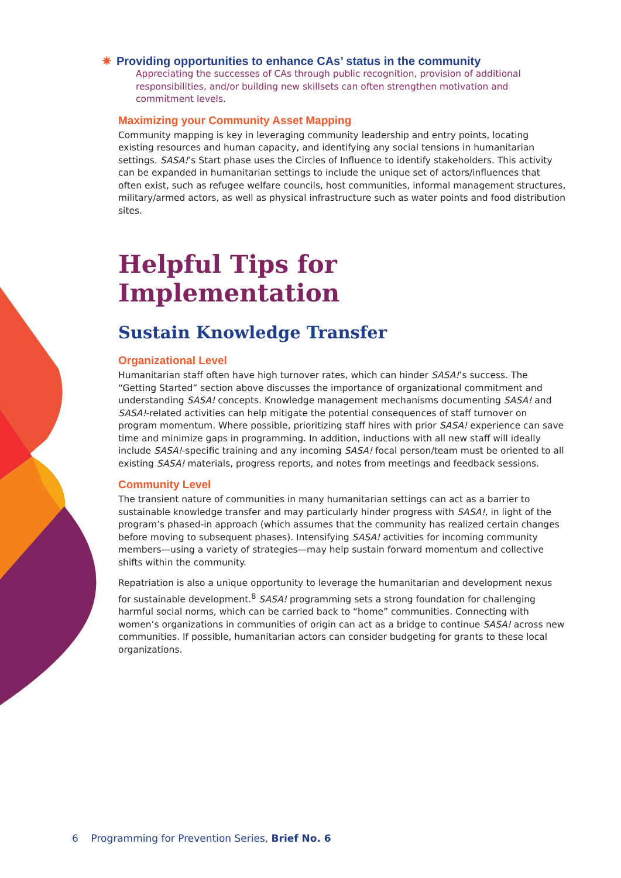✷ Providing opportunities to enhance CAs’ status in the community
Appreciating the successes of CAs through public recognition, provision of additional responsibilities, and/or building new skillsets can often strengthen motivation and commitment levels.
Maximizing your Community Asset Mapping
Community mapping is key in leveraging community leadership and entry points, locating existing resources and human capacity, and identifying any social tensions in humanitarian settings. SASA!’s Start phase uses the Circles of Influence to identify stakeholders. This activity can be expanded in humanitarian settings to include the unique set of actors/influences that often exist, such as refugee welfare councils, host communities, informal management structures, military/armed actors, as well as physical infrastructure such as water points and food distribution sites.
Helpful Tips for Implementation
Sustain Knowledge Transfer
Organizational Level
Humanitarian staff often have high turnover rates, which can hinder SASA!’s success. The “Getting Started” section above discusses the importance of organizational commitment and understanding SASA! concepts. Knowledge management mechanisms documenting SASA! and SASA!-related activities can help mitigate the potential consequences of staff turnover on program momentum. Where possible, prioritizing staff hires with prior SASA! experience can save time and minimize gaps in programming. In addition, inductions with all new staff will ideally include SASA!-specific training and any incoming SASA! focal person/team must be oriented to all existing SASA! materials, progress reports, and notes from meetings and feedback sessions.
Community Level
The transient nature of communities in many humanitarian settings can act as a barrier to sustainable knowledge transfer and may particularly hinder progress with SASA!, in light of the program’s phased-in approach (which assumes that the community has realized certain changes before moving to subsequent phases). Intensifying SASA! activities for incoming community members—using a variety of strategies—may help sustain forward momentum and collective shifts within the community.
Repatriation is also a unique opportunity to leverage the humanitarian and development nexus for sustainable development.<sup>8</sup> SASA! programming sets a strong foundation for challenging harmful social norms, which can be carried back to “home” communities. Connecting with women’s organizations in communities of origin can act as a bridge to continue SASA! across new communities. If possible, humanitarian actors can consider budgeting for grants to these local organizations.
6 Programming for Prevention Series, Brief No. 6